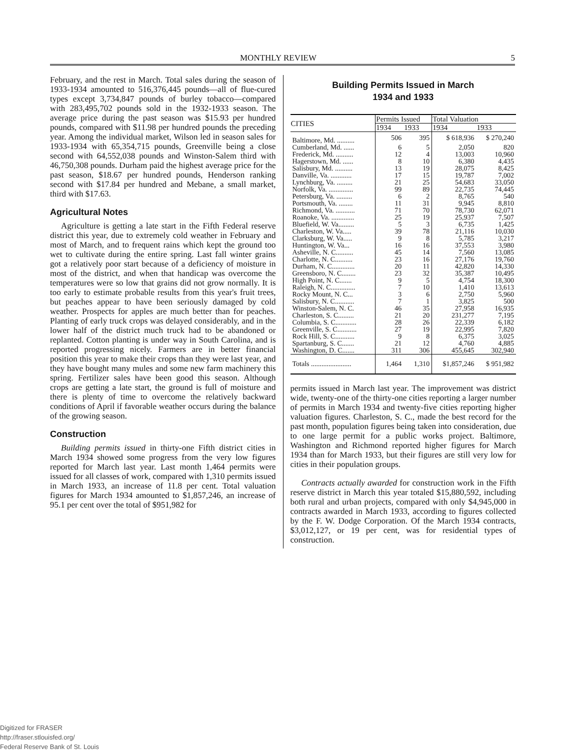MONTHLY REVIEW 5
February, and the rest in March. Total sales during the season of 1933-1934 amounted to 516,376,445 pounds—all of flue-cured types except 3,734,847 pounds of burley tobacco—compared with 283,495,702 pounds sold in the 1932-1933 season. The average price during the past season was $15.93 per hundred pounds, compared with $11.98 per hundred pounds the preceding year. Among the individual market, Wilson led in season sales for 1933-1934 with 65,354,715 pounds, Greenville being a close second with 64,552,038 pounds and Winston-Salem third with 46,750,308 pounds. Durham paid the highest average price for the past season, $18.67 per hundred pounds, Henderson ranking second with $17.84 per hundred and Mebane, a small market, third with $17.63.
Agricultural Notes
Agriculture is getting a late start in the Fifth Federal reserve district this year, due to extremely cold weather in February and most of March, and to frequent rains which kept the ground too wet to cultivate during the entire spring. Last fall winter grains got a relatively poor start because of a deficiency of moisture in most of the district, and when that handicap was overcome the temperatures were so low that grains did not grow normally. It is too early to estimate probable results from this year's fruit trees, but peaches appear to have been seriously damaged by cold weather. Prospects for apples are much better than for peaches. Planting of early truck crops was delayed considerably, and in the lower half of the district much truck had to be abandoned or replanted. Cotton planting is under way in South Carolina, and is reported progressing nicely. Farmers are in better financial position this year to make their crops than they were last year, and they have bought many mules and some new farm machinery this spring. Fertilizer sales have been good this season. Although crops are getting a late start, the ground is full of moisture and there is plenty of time to overcome the relatively backward conditions of April if favorable weather occurs during the balance of the growing season.
Construction
Building permits issued in thirty-one Fifth district cities in March 1934 showed some progress from the very low figures reported for March last year. Last month 1,464 permits were issued for all classes of work, compared with 1,310 permits issued in March 1933, an increase of 11.8 per cent. Total valuation figures for March 1934 amounted to $1,857,246, an increase of 95.1 per cent over the total of $951,982 for
Building Permits Issued in March
1934 and 1933
| CITIES | Permits Issued | | Total Valuation | |
| --- | --- | --- | --- | --- |
| | 1934 | 1933 | 1934 | 1933 |
| Baltimore, Md. .......... | 506 | 395 | $ 618,936 | $ 270,240 |
| Cumberland, Md. ...... | 6 | 5 | 2,050 | 820 |
| Frederick, Md. .......... | 12 | 4 | 13,003 | 10,960 |
| Hagerstown, Md. ...... | 8 | 10 | 6,380 | 4,435 |
| Salisbury, Md. .......... | 13 | 19 | 28,075 | 8,425 |
| Danville, Va. ............ | 17 | 15 | 19,787 | 7,002 |
| Lynchburg, Va. ......... | 21 | 25 | 54,683 | 33,050 |
| Norfolk, Va. .............. | 99 | 89 | 22,735 | 74,445 |
| Petersburg, Va. ......... | 6 | 2 | 8,765 | 540 |
| Portsmouth, Va. ........ | 11 | 31 | 9,945 | 8,810 |
| Richmond, Va. ........... | 71 | 70 | 78,730 | 62,071 |
| Roanoke, Va. ............. | 25 | 19 | 25,937 | 7,507 |
| Bluefield, W. Va......... | 5 | 3 | 6,735 | 1,425 |
| Charleston, W. Va..... | 39 | 78 | 21,116 | 10,030 |
| Clarksburg, W. Va..... | 9 | 8 | 5,785 | 3,217 |
| Huntington, W. Va... | 16 | 16 | 37,553 | 3,980 |
| Asheville, N. C.......... | 45 | 14 | 7,560 | 13,085 |
| Charlotte, N. C.......... | 23 | 16 | 27,176 | 19,760 |
| Durham, N. C............. | 20 | 11 | 42,820 | 14,330 |
| Greensboro, N. C........ | 23 | 32 | 35,387 | 10,495 |
| High Point, N. C....... | 9 | 5 | 4,754 | 18,300 |
| Raleigh, N. C.............. | 7 | 10 | 1,410 | 13,613 |
| Rocky Mount, N. C... | 3 | 6 | 2,750 | 5,960 |
| Salisbury, N. C........... | 7 | 1 | 3,825 | 500 |
| Winston-Salem, N. C. | 46 | 35 | 27,958 | 16,935 |
| Charleston, S. C......... | 21 | 20 | 231,277 | 7,195 |
| Columbia, S. C............ | 28 | 26 | 22,339 | 6,182 |
| Greenville, S. C........... | 27 | 19 | 22,995 | 7,820 |
| Rock Hill, S. C........... | 9 | 8 | 6,375 | 3,025 |
| Spartanburg, S. C....... | 21 | 12 | 4,760 | 4,885 |
| Washington, D. C....... | 311 | 306 | 455,645 | 302,940 |
| Totals ....................... | 1,464 | 1,310 | $1,857,246 | $ 951,982 |
permits issued in March last year. The improvement was district wide, twenty-one of the thirty-one cities reporting a larger number of permits in March 1934 and twenty-five cities reporting higher valuation figures. Charleston, S. C., made the best record for the past month, population figures being taken into consideration, due to one large permit for a public works project. Baltimore, Washington and Richmond reported higher figures for March 1934 than for March 1933, but their figures are still very low for cities in their population groups.
Contracts actually awarded for construction work in the Fifth reserve district in March this year totaled $15,880,592, including both rural and urban projects, compared with only $4,945,000 in contracts awarded in March 1933, according to figures collected by the F. W. Dodge Corporation. Of the March 1934 contracts, $3,012,127, or 19 per cent, was for residential types of construction.
Digitized for FRASER
http://fraser.stlouisfed.org/
Federal Reserve Bank of St. Louis